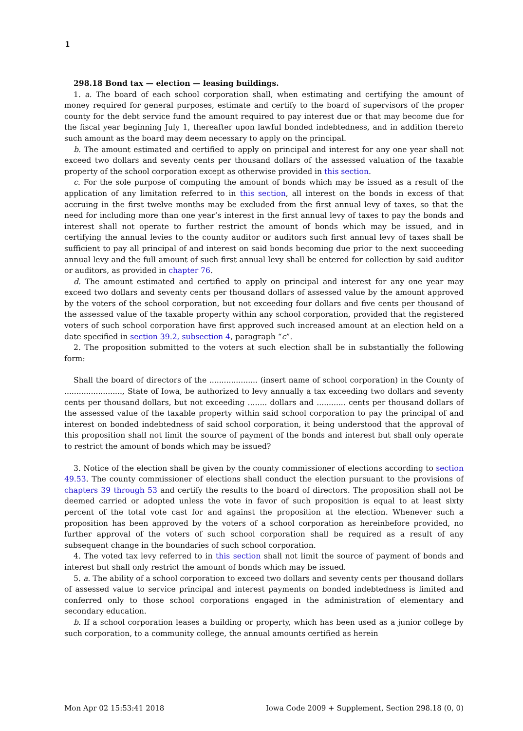1
298.18 Bond tax — election — leasing buildings.
1. a. The board of each school corporation shall, when estimating and certifying the amount of money required for general purposes, estimate and certify to the board of supervisors of the proper county for the debt service fund the amount required to pay interest due or that may become due for the fiscal year beginning July 1, thereafter upon lawful bonded indebtedness, and in addition thereto such amount as the board may deem necessary to apply on the principal.
b. The amount estimated and certified to apply on principal and interest for any one year shall not exceed two dollars and seventy cents per thousand dollars of the assessed valuation of the taxable property of the school corporation except as otherwise provided in this section.
c. For the sole purpose of computing the amount of bonds which may be issued as a result of the application of any limitation referred to in this section, all interest on the bonds in excess of that accruing in the first twelve months may be excluded from the first annual levy of taxes, so that the need for including more than one year’s interest in the first annual levy of taxes to pay the bonds and interest shall not operate to further restrict the amount of bonds which may be issued, and in certifying the annual levies to the county auditor or auditors such first annual levy of taxes shall be sufficient to pay all principal of and interest on said bonds becoming due prior to the next succeeding annual levy and the full amount of such first annual levy shall be entered for collection by said auditor or auditors, as provided in chapter 76.
d. The amount estimated and certified to apply on principal and interest for any one year may exceed two dollars and seventy cents per thousand dollars of assessed value by the amount approved by the voters of the school corporation, but not exceeding four dollars and five cents per thousand of the assessed value of the taxable property within any school corporation, provided that the registered voters of such school corporation have first approved such increased amount at an election held on a date specified in section 39.2, subsection 4, paragraph “c”.
2. The proposition submitted to the voters at such election shall be in substantially the following form:
Shall the board of directors of the .................... (insert name of school corporation) in the County of ........................, State of Iowa, be authorized to levy annually a tax exceeding two dollars and seventy cents per thousand dollars, but not exceeding ........ dollars and ............ cents per thousand dollars of the assessed value of the taxable property within said school corporation to pay the principal of and interest on bonded indebtedness of said school corporation, it being understood that the approval of this proposition shall not limit the source of payment of the bonds and interest but shall only operate to restrict the amount of bonds which may be issued?
3. Notice of the election shall be given by the county commissioner of elections according to section 49.53. The county commissioner of elections shall conduct the election pursuant to the provisions of chapters 39 through 53 and certify the results to the board of directors. The proposition shall not be deemed carried or adopted unless the vote in favor of such proposition is equal to at least sixty percent of the total vote cast for and against the proposition at the election. Whenever such a proposition has been approved by the voters of a school corporation as hereinbefore provided, no further approval of the voters of such school corporation shall be required as a result of any subsequent change in the boundaries of such school corporation.
4. The voted tax levy referred to in this section shall not limit the source of payment of bonds and interest but shall only restrict the amount of bonds which may be issued.
5. a. The ability of a school corporation to exceed two dollars and seventy cents per thousand dollars of assessed value to service principal and interest payments on bonded indebtedness is limited and conferred only to those school corporations engaged in the administration of elementary and secondary education.
b. If a school corporation leases a building or property, which has been used as a junior college by such corporation, to a community college, the annual amounts certified as herein
Mon Apr 02 15:53:41 2018 Iowa Code 2009 + Supplement, Section 298.18 (0, 0)